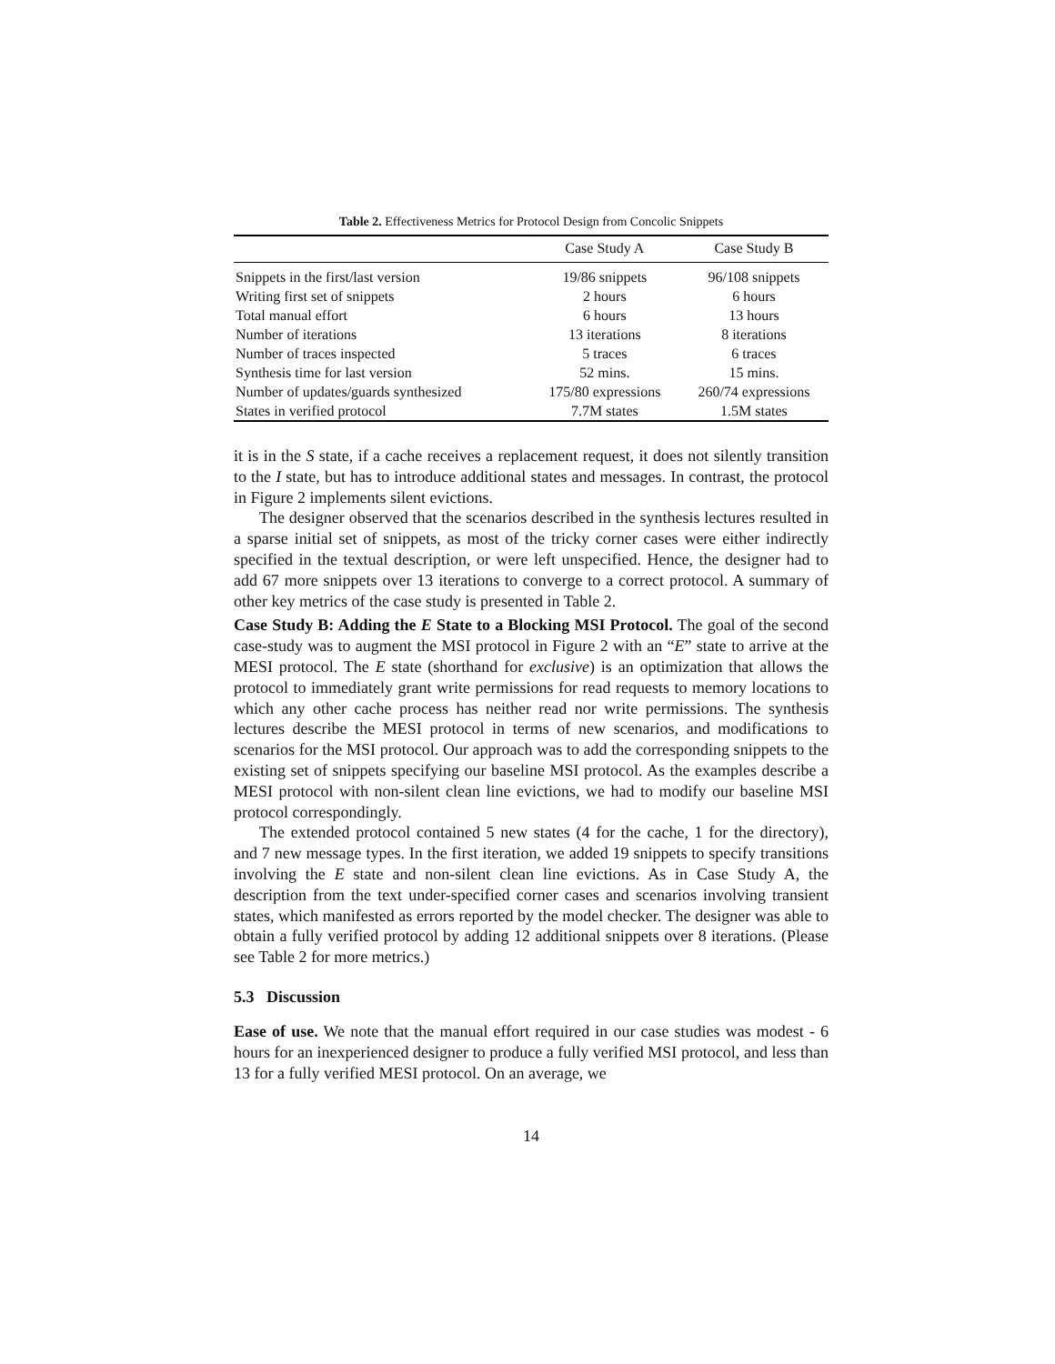Table 2. Effectiveness Metrics for Protocol Design from Concolic Snippets
| | Case Study A | Case Study B |
| --- | --- | --- |
| Snippets in the first/last version | 19/86 snippets | 96/108 snippets |
| Writing first set of snippets | 2 hours | 6 hours |
| Total manual effort | 6 hours | 13 hours |
| Number of iterations | 13 iterations | 8 iterations |
| Number of traces inspected | 5 traces | 6 traces |
| Synthesis time for last version | 52 mins. | 15 mins. |
| Number of updates/guards synthesized | 175/80 expressions | 260/74 expressions |
| States in verified protocol | 7.7M states | 1.5M states |
it is in the S state, if a cache receives a replacement request, it does not silently transition to the I state, but has to introduce additional states and messages. In contrast, the protocol in Figure 2 implements silent evictions.
The designer observed that the scenarios described in the synthesis lectures resulted in a sparse initial set of snippets, as most of the tricky corner cases were either indirectly specified in the textual description, or were left unspecified. Hence, the designer had to add 67 more snippets over 13 iterations to converge to a correct protocol. A summary of other key metrics of the case study is presented in Table 2.
Case Study B: Adding the E State to a Blocking MSI Protocol. The goal of the second case-study was to augment the MSI protocol in Figure 2 with an “E” state to arrive at the MESI protocol. The E state (shorthand for exclusive) is an optimization that allows the protocol to immediately grant write permissions for read requests to memory locations to which any other cache process has neither read nor write permissions. The synthesis lectures describe the MESI protocol in terms of new scenarios, and modifications to scenarios for the MSI protocol. Our approach was to add the corresponding snippets to the existing set of snippets specifying our baseline MSI protocol. As the examples describe a MESI protocol with non-silent clean line evictions, we had to modify our baseline MSI protocol correspondingly.
The extended protocol contained 5 new states (4 for the cache, 1 for the directory), and 7 new message types. In the first iteration, we added 19 snippets to specify transitions involving the E state and non-silent clean line evictions. As in Case Study A, the description from the text under-specified corner cases and scenarios involving transient states, which manifested as errors reported by the model checker. The designer was able to obtain a fully verified protocol by adding 12 additional snippets over 8 iterations. (Please see Table 2 for more metrics.)
5.3 Discussion
Ease of use. We note that the manual effort required in our case studies was modest - 6 hours for an inexperienced designer to produce a fully verified MSI protocol, and less than 13 for a fully verified MESI protocol. On an average, we
14